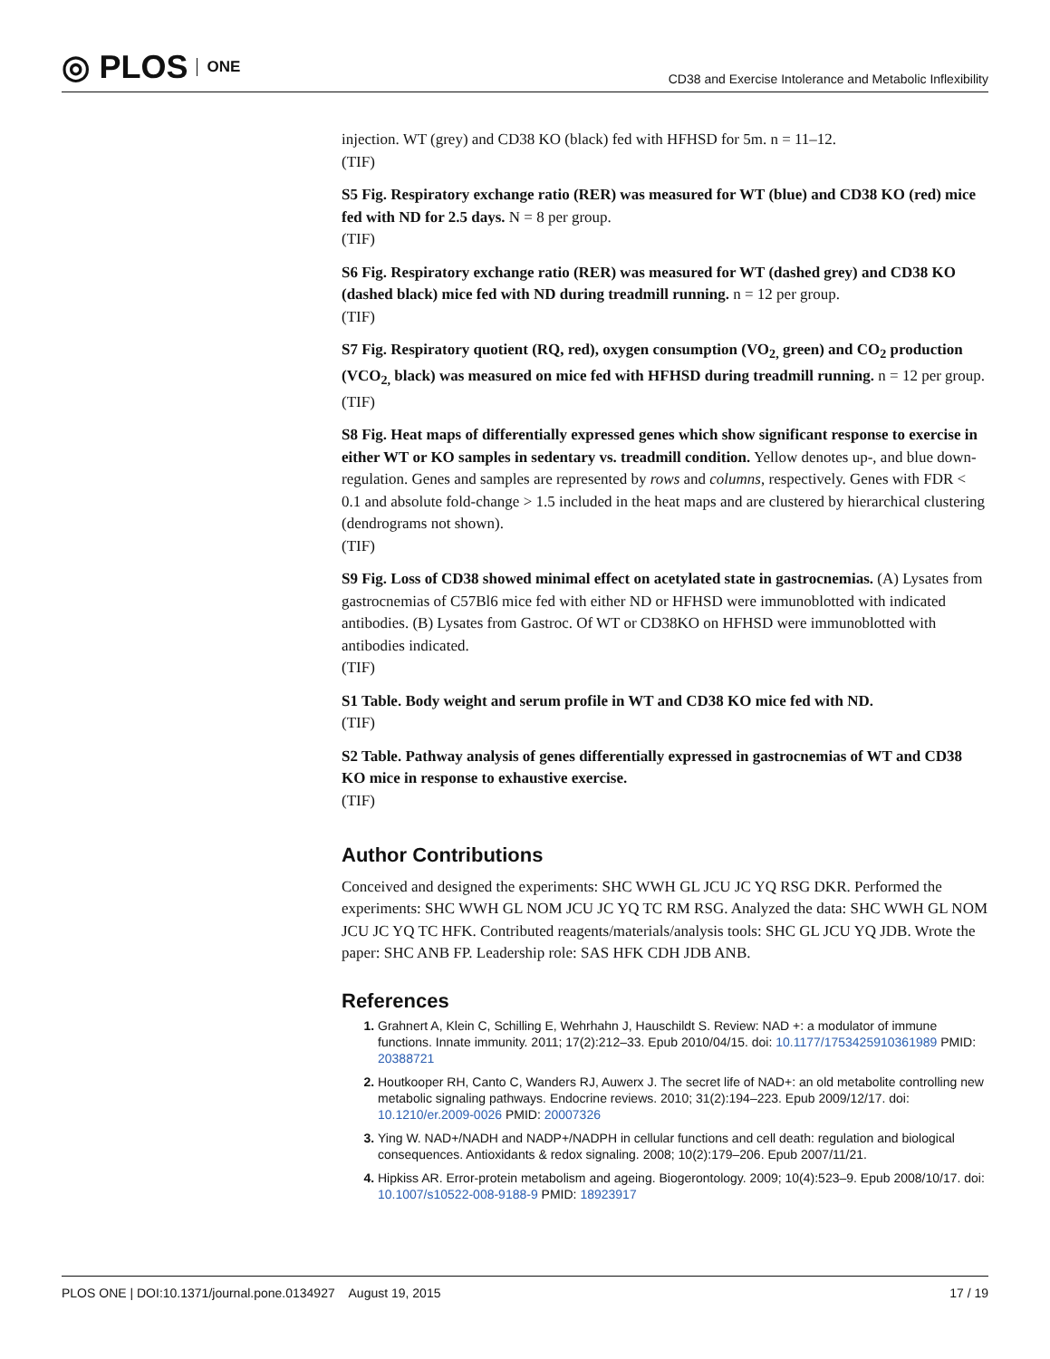◎ PLOS ONE
CD38 and Exercise Intolerance and Metabolic Inflexibility
injection. WT (grey) and CD38 KO (black) fed with HFHSD for 5m. n = 11–12.
(TIF)
S5 Fig. Respiratory exchange ratio (RER) was measured for WT (blue) and CD38 KO (red) mice fed with ND for 2.5 days. N = 8 per group.
(TIF)
S6 Fig. Respiratory exchange ratio (RER) was measured for WT (dashed grey) and CD38 KO (dashed black) mice fed with ND during treadmill running. n = 12 per group.
(TIF)
S7 Fig. Respiratory quotient (RQ, red), oxygen consumption (VO<sub>2,</sub> green) and CO<sub>2</sub> production (VCO<sub>2,</sub> black) was measured on mice fed with HFHSD during treadmill running. n = 12 per group.
(TIF)
S8 Fig. Heat maps of differentially expressed genes which show significant response to exercise in either WT or KO samples in sedentary vs. treadmill condition. Yellow denotes up-, and blue down-regulation. Genes and samples are represented by rows and columns, respectively. Genes with FDR < 0.1 and absolute fold-change > 1.5 included in the heat maps and are clustered by hierarchical clustering (dendrograms not shown).
(TIF)
S9 Fig. Loss of CD38 showed minimal effect on acetylated state in gastrocnemias. (A) Lysates from gastrocnemias of C57Bl6 mice fed with either ND or HFHSD were immunoblotted with indicated antibodies. (B) Lysates from Gastroc. Of WT or CD38KO on HFHSD were immunoblotted with antibodies indicated.
(TIF)
S1 Table. Body weight and serum profile in WT and CD38 KO mice fed with ND.
(TIF)
S2 Table. Pathway analysis of genes differentially expressed in gastrocnemias of WT and CD38 KO mice in response to exhaustive exercise.
(TIF)
Author Contributions
Conceived and designed the experiments: SHC WWH GL JCU JC YQ RSG DKR. Performed the experiments: SHC WWH GL NOM JCU JC YQ TC RM RSG. Analyzed the data: SHC WWH GL NOM JCU JC YQ TC HFK. Contributed reagents/materials/analysis tools: SHC GL JCU YQ JDB. Wrote the paper: SHC ANB FP. Leadership role: SAS HFK CDH JDB ANB.
References
1. Grahnert A, Klein C, Schilling E, Wehrhahn J, Hauschildt S. Review: NAD +: a modulator of immune functions. Innate immunity. 2011; 17(2):212–33. Epub 2010/04/15. doi: 10.1177/1753425910361989 PMID: 20388721
2. Houtkooper RH, Canto C, Wanders RJ, Auwerx J. The secret life of NAD+: an old metabolite controlling new metabolic signaling pathways. Endocrine reviews. 2010; 31(2):194–223. Epub 2009/12/17. doi: 10.1210/er.2009-0026 PMID: 20007326
3. Ying W. NAD+/NADH and NADP+/NADPH in cellular functions and cell death: regulation and biological consequences. Antioxidants & redox signaling. 2008; 10(2):179–206. Epub 2007/11/21.
4. Hipkiss AR. Error-protein metabolism and ageing. Biogerontology. 2009; 10(4):523–9. Epub 2008/10/17. doi: 10.1007/s10522-008-9188-9 PMID: 18923917
PLOS ONE | DOI:10.1371/journal.pone.0134927 August 19, 2015 17 / 19